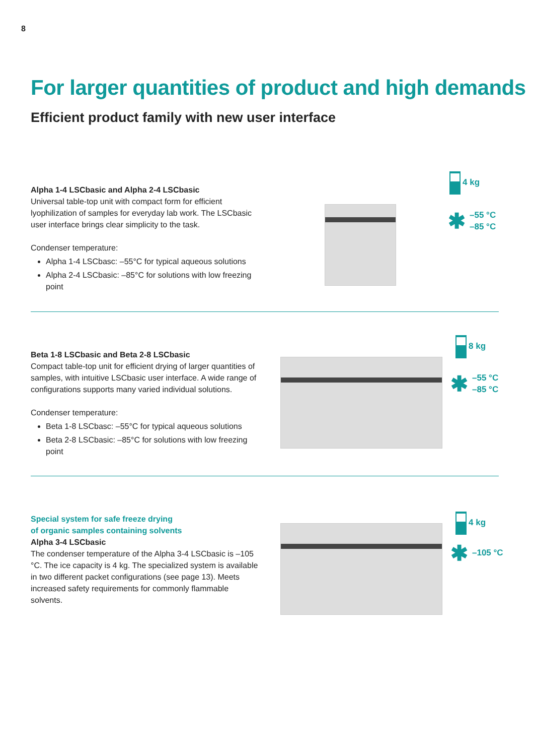8
For larger quantities of product and high demands
Efficient product family with new user interface
Alpha 1-4 LSCbasic and Alpha 2-4 LSCbasic
Universal table-top unit with compact form for efficient lyophilization of samples for everyday lab work. The LSCbasic user interface brings clear simplicity to the task.
Condenser temperature:
Alpha 1-4 LSCbasc: –55°C for typical aqueous solutions
Alpha 2-4 LSCbasic: –85°C for solutions with low freezing point
4 kg
✱ –55 °C
–85 °C
Beta 1-8 LSCbasic and Beta 2-8 LSCbasic
Compact table-top unit for efficient drying of larger quantities of samples, with intuitive LSCbasic user interface. A wide range of configurations supports many varied individual solutions.
Condenser temperature:
Beta 1-8 LSCbasc: –55°C for typical aqueous solutions
Beta 2-8 LSCbasic: –85°C for solutions with low freezing point
8 kg
✱ –55 °C
–85 °C
Special system for safe freeze drying
of organic samples containing solvents
Alpha 3-4 LSCbasic
The condenser temperature of the Alpha 3-4 LSCbasic is –105 °C. The ice capacity is 4 kg. The specialized system is available in two different packet configurations (see page 13). Meets increased safety requirements for commonly flammable solvents.
4 kg
✱ –105 °C